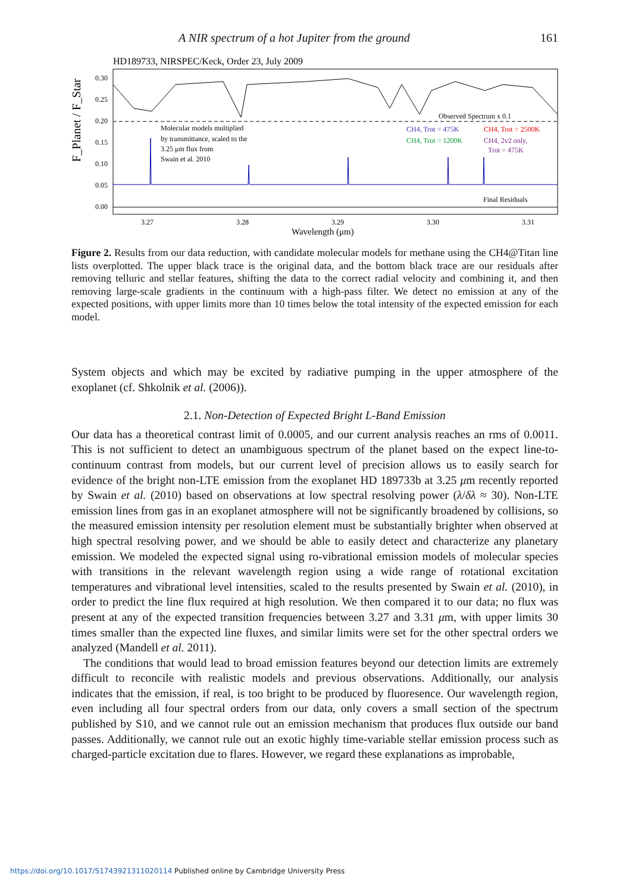A NIR spectrum of a hot Jupiter from the ground 161
HD189733, NIRSPEC/Keck, Order 23, July 2009
0.30
0.25
0.20
0.15
0.10
0.05
0.00
F_Planet / F_Star
Molecular models multiplied
by transmittance, scaled to the
3.25 μm flux from
Swain et al. 2010
Observed Spectrum x 0.1
CH4, Trot = 475K
CH4, Trot = 2500K
CH4, Trot = 1200K
CH4, 2v2 only,
Trot = 475K
Final Residuals
3.27
3.28
3.29
3.30
3.31
Wavelength (μm)
Figure 2. Results from our data reduction, with candidate molecular models for methane using the CH4@Titan line lists overplotted. The upper black trace is the original data, and the bottom black trace are our residuals after removing telluric and stellar features, shifting the data to the correct radial velocity and combining it, and then removing large-scale gradients in the continuum with a high-pass filter. We detect no emission at any of the expected positions, with upper limits more than 10 times below the total intensity of the expected emission for each model.
System objects and which may be excited by radiative pumping in the upper atmosphere of the exoplanet (cf. Shkolnik et al. (2006)).
2.1. Non-Detection of Expected Bright L-Band Emission
Our data has a theoretical contrast limit of 0.0005, and our current analysis reaches an rms of 0.0011. This is not sufficient to detect an unambiguous spectrum of the planet based on the expect line-to-continuum contrast from models, but our current level of precision allows us to easily search for evidence of the bright non-LTE emission from the exoplanet HD 189733b at 3.25 μm recently reported by Swain et al. (2010) based on observations at low spectral resolving power (λ/δλ ≈ 30). Non-LTE emission lines from gas in an exoplanet atmosphere will not be significantly broadened by collisions, so the measured emission intensity per resolution element must be substantially brighter when observed at high spectral resolving power, and we should be able to easily detect and characterize any planetary emission. We modeled the expected signal using ro-vibrational emission models of molecular species with transitions in the relevant wavelength region using a wide range of rotational excitation temperatures and vibrational level intensities, scaled to the results presented by Swain et al. (2010), in order to predict the line flux required at high resolution. We then compared it to our data; no flux was present at any of the expected transition frequencies between 3.27 and 3.31 μm, with upper limits 30 times smaller than the expected line fluxes, and similar limits were set for the other spectral orders we analyzed (Mandell et al. 2011).
The conditions that would lead to broad emission features beyond our detection limits are extremely difficult to reconcile with realistic models and previous observations. Additionally, our analysis indicates that the emission, if real, is too bright to be produced by fluoresence. Our wavelength region, even including all four spectral orders from our data, only covers a small section of the spectrum published by S10, and we cannot rule out an emission mechanism that produces flux outside our band passes. Additionally, we cannot rule out an exotic highly time-variable stellar emission process such as charged-particle excitation due to flares. However, we regard these explanations as improbable,
https://doi.org/10.1017/S1743921311020114 Published online by Cambridge University Press